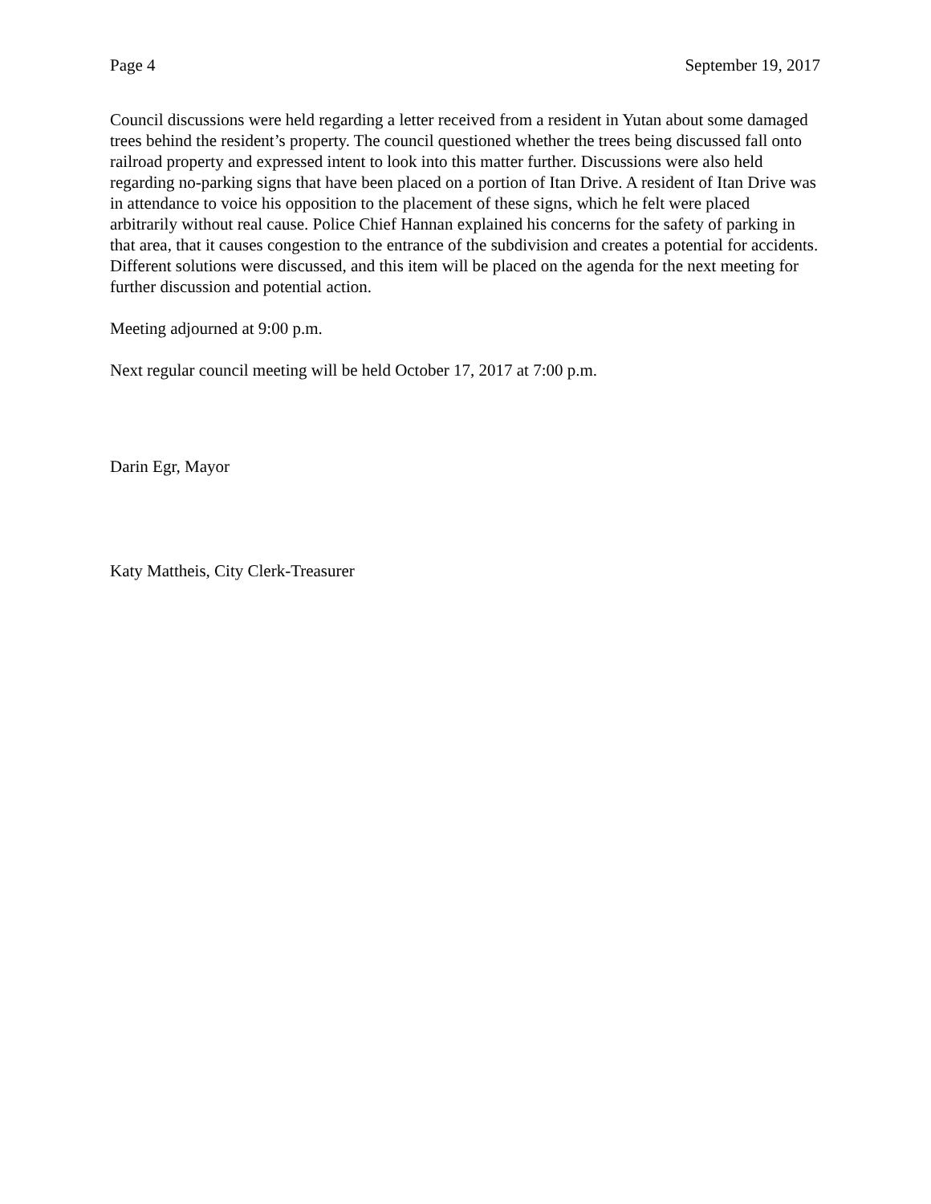Page 4 September 19, 2017
Council discussions were held regarding a letter received from a resident in Yutan about some damaged trees behind the resident’s property. The council questioned whether the trees being discussed fall onto railroad property and expressed intent to look into this matter further. Discussions were also held regarding no-parking signs that have been placed on a portion of Itan Drive. A resident of Itan Drive was in attendance to voice his opposition to the placement of these signs, which he felt were placed arbitrarily without real cause. Police Chief Hannan explained his concerns for the safety of parking in that area, that it causes congestion to the entrance of the subdivision and creates a potential for accidents. Different solutions were discussed, and this item will be placed on the agenda for the next meeting for further discussion and potential action.
Meeting adjourned at 9:00 p.m.
Next regular council meeting will be held October 17, 2017 at 7:00 p.m.
Darin Egr, Mayor
Katy Mattheis, City Clerk-Treasurer